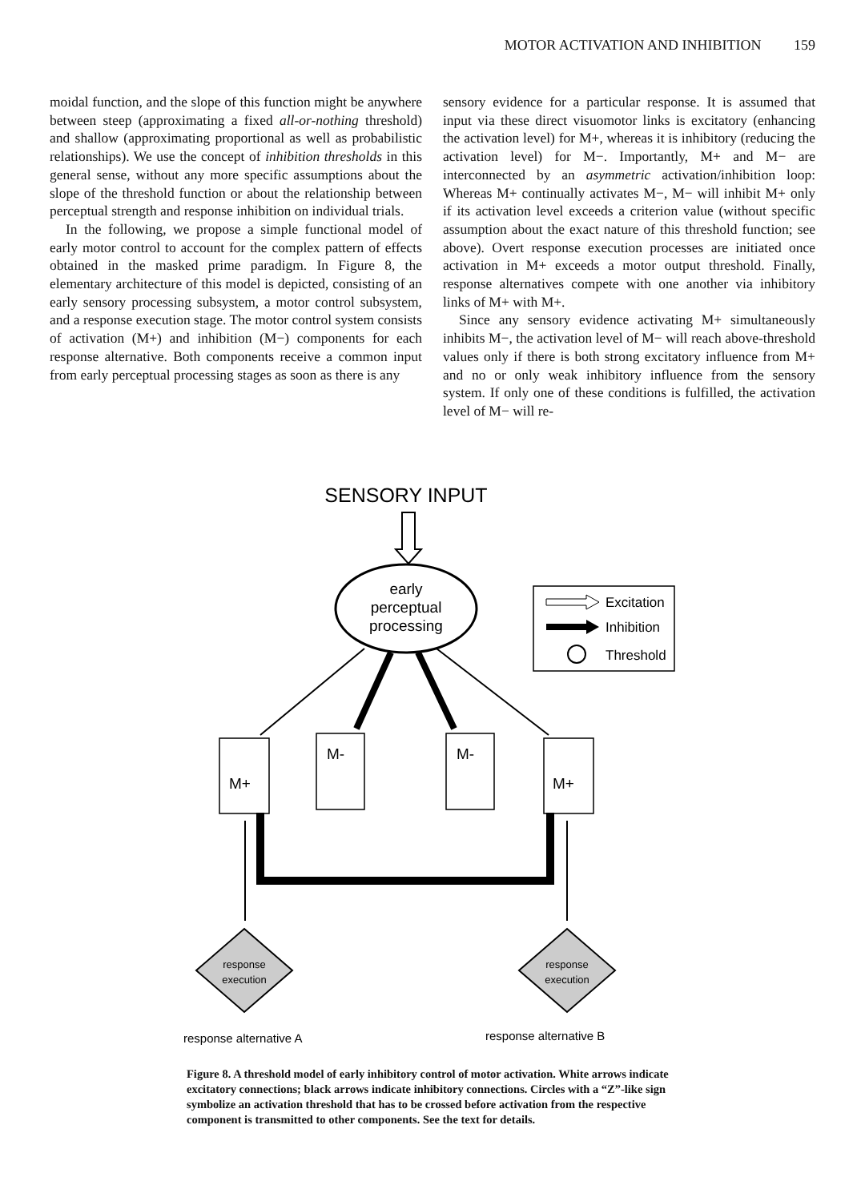MOTOR ACTIVATION AND INHIBITION 159
moidal function, and the slope of this function might be anywhere between steep (approximating a fixed all-or-nothing threshold) and shallow (approximating proportional as well as probabilistic relationships). We use the concept of inhibition thresholds in this general sense, without any more specific assumptions about the slope of the threshold function or about the relationship between perceptual strength and response inhibition on individual trials.
In the following, we propose a simple functional model of early motor control to account for the complex pattern of effects obtained in the masked prime paradigm. In Figure 8, the elementary architecture of this model is depicted, consisting of an early sensory processing subsystem, a motor control subsystem, and a response execution stage. The motor control system consists of activation (M+) and inhibition (M−) components for each response alternative. Both components receive a common input from early perceptual processing stages as soon as there is any
sensory evidence for a particular response. It is assumed that input via these direct visuomotor links is excitatory (enhancing the activation level) for M+, whereas it is inhibitory (reducing the activation level) for M−. Importantly, M+ and M− are interconnected by an asymmetric activation/inhibition loop: Whereas M+ continually activates M−, M− will inhibit M+ only if its activation level exceeds a criterion value (without specific assumption about the exact nature of this threshold function; see above). Overt response execution processes are initiated once activation in M+ exceeds a motor output threshold. Finally, response alternatives compete with one another via inhibitory links of M+ with M+.
Since any sensory evidence activating M+ simultaneously inhibits M−, the activation level of M− will reach above-threshold values only if there is both strong excitatory influence from M+ and no or only weak inhibitory influence from the sensory system. If only one of these conditions is fulfilled, the activation level of M− will re-
SENSORY INPUT
early
perceptual
processing
Excitation
Inhibition
Threshold
M+
M-
M-
M+
response
execution
response
execution
response alternative A
response alternative B
Figure 8. A threshold model of early inhibitory control of motor activation. White arrows indicate excitatory connections; black arrows indicate inhibitory connections. Circles with a “Z”-like sign symbolize an activation threshold that has to be crossed before activation from the respective component is transmitted to other components. See the text for details.